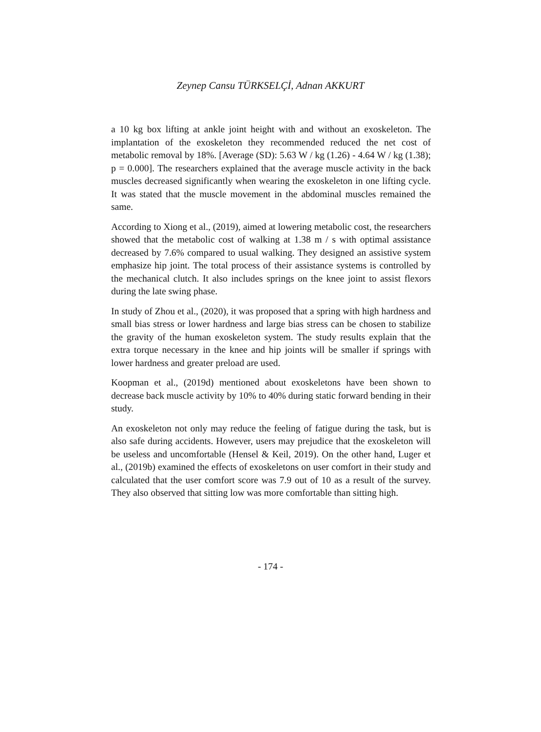Zeynep Cansu TÜRKSELÇİ, Adnan AKKURT
a 10 kg box lifting at ankle joint height with and without an exoskeleton. The implantation of the exoskeleton they recommended reduced the net cost of metabolic removal by 18%. [Average (SD): 5.63 W / kg (1.26) - 4.64 W / kg (1.38); p = 0.000]. The researchers explained that the average muscle activity in the back muscles decreased significantly when wearing the exoskeleton in one lifting cycle. It was stated that the muscle movement in the abdominal muscles remained the same.
According to Xiong et al., (2019), aimed at lowering metabolic cost, the researchers showed that the metabolic cost of walking at 1.38 m / s with optimal assistance decreased by 7.6% compared to usual walking. They designed an assistive system emphasize hip joint. The total process of their assistance systems is controlled by the mechanical clutch. It also includes springs on the knee joint to assist flexors during the late swing phase.
In study of Zhou et al., (2020), it was proposed that a spring with high hardness and small bias stress or lower hardness and large bias stress can be chosen to stabilize the gravity of the human exoskeleton system. The study results explain that the extra torque necessary in the knee and hip joints will be smaller if springs with lower hardness and greater preload are used.
Koopman et al., (2019d) mentioned about exoskeletons have been shown to decrease back muscle activity by 10% to 40% during static forward bending in their study.
An exoskeleton not only may reduce the feeling of fatigue during the task, but is also safe during accidents. However, users may prejudice that the exoskeleton will be useless and uncomfortable (Hensel & Keil, 2019). On the other hand, Luger et al., (2019b) examined the effects of exoskeletons on user comfort in their study and calculated that the user comfort score was 7.9 out of 10 as a result of the survey. They also observed that sitting low was more comfortable than sitting high.
- 174 -